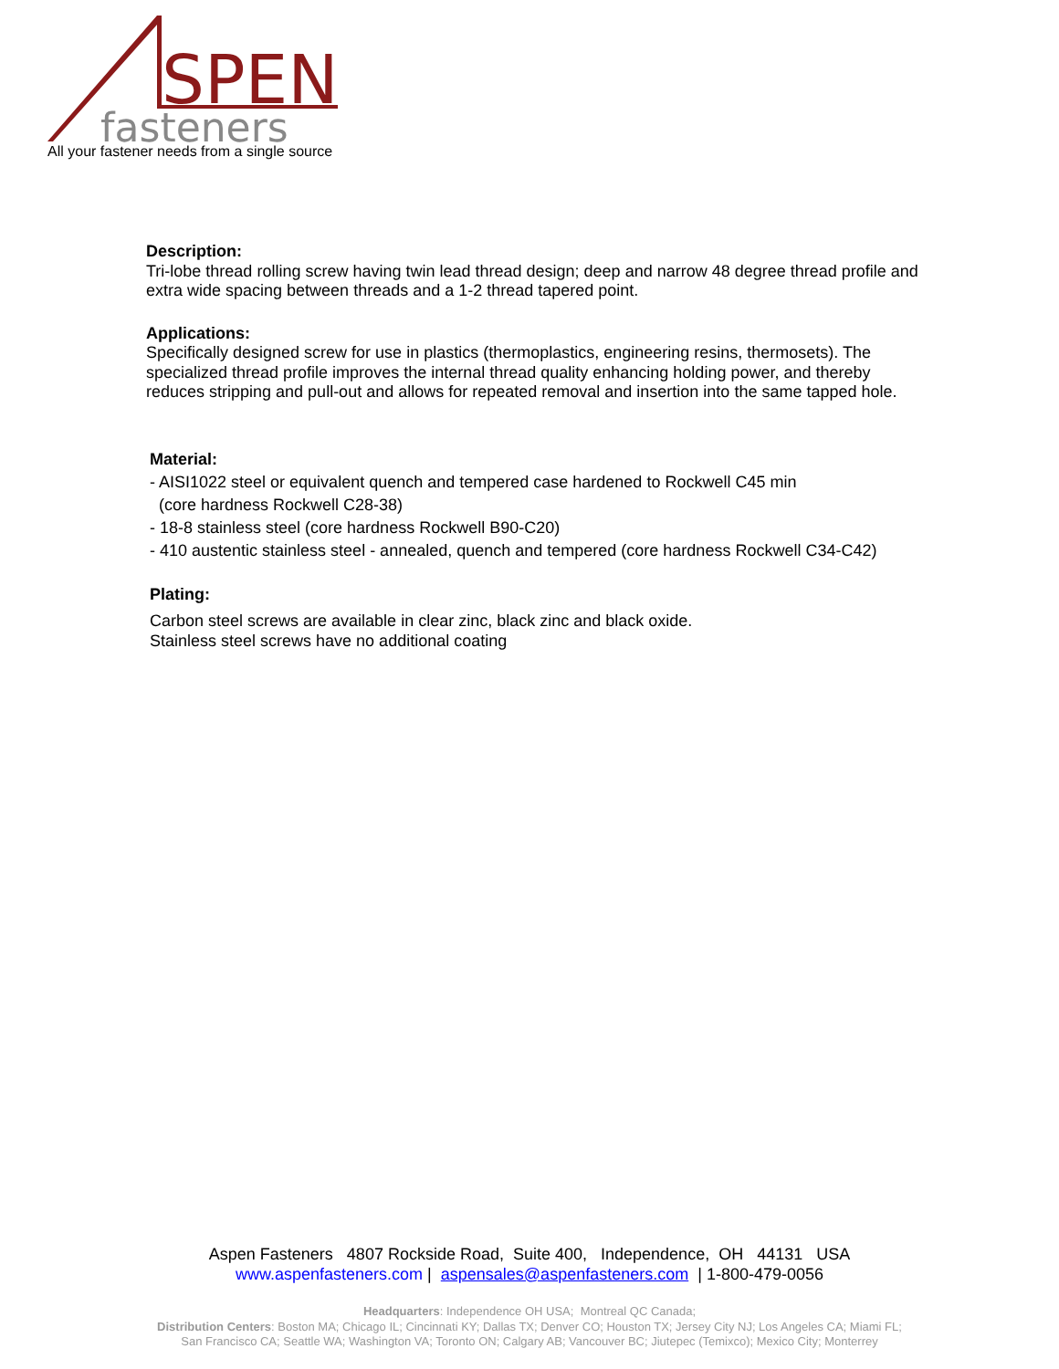SPEN
fasteners
All your fastener needs from a single source
Description:
Tri-lobe thread rolling screw having twin lead thread design; deep and narrow 48 degree thread profile and extra wide spacing between threads and a 1-2 thread tapered point.
Applications:
Specifically designed screw for use in plastics (thermoplastics, engineering resins, thermosets). The specialized thread profile improves the internal thread quality enhancing holding power, and thereby reduces stripping and pull-out and allows for repeated removal and insertion into the same tapped hole.
Material:
- AISI1022 steel or equivalent quench and tempered case hardened to Rockwell C45 min
(core hardness Rockwell C28-38)
- 18-8 stainless steel (core hardness Rockwell B90-C20)
- 410 austentic stainless steel - annealed, quench and tempered (core hardness Rockwell C34-C42)
Plating:
Carbon steel screws are available in clear zinc, black zinc and black oxide.
Stainless steel screws have no additional coating
Aspen Fasteners 4807 Rockside Road, Suite 400, Independence, OH 44131 USA
www.aspenfasteners.com | aspensales@aspenfasteners.com | 1-800-479-0056
Headquarters: Independence OH USA; Montreal QC Canada;
Distribution Centers: Boston MA; Chicago IL; Cincinnati KY; Dallas TX; Denver CO; Houston TX; Jersey City NJ; Los Angeles CA; Miami FL;
San Francisco CA; Seattle WA; Washington VA; Toronto ON; Calgary AB; Vancouver BC; Jiutepec (Temixco); Mexico City; Monterrey